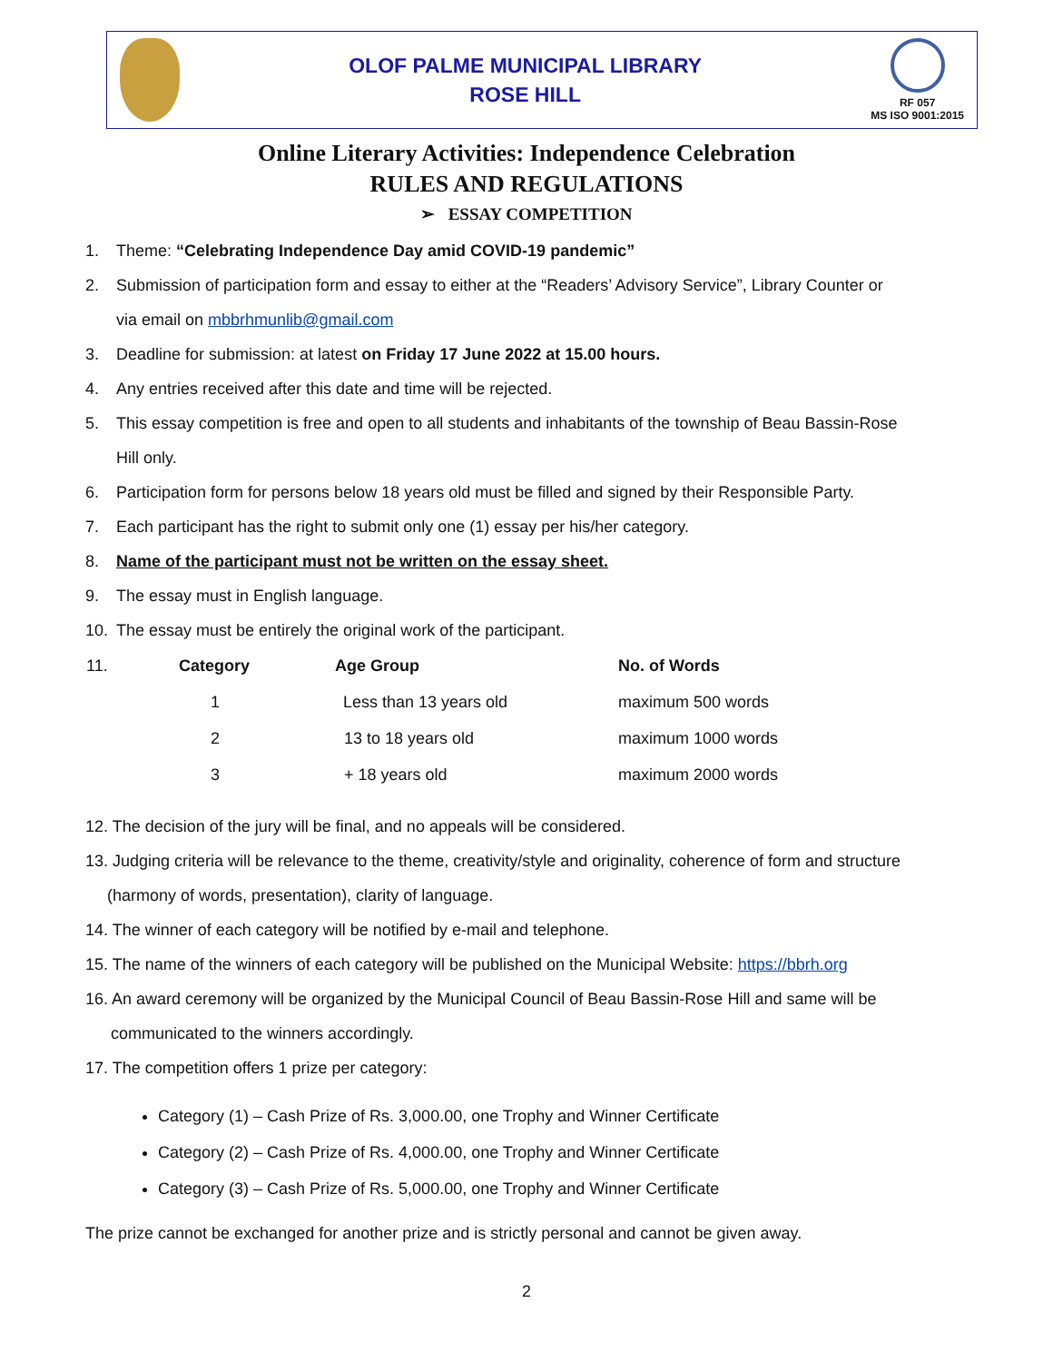OLOF PALME MUNICIPAL LIBRARY
ROSE HILL
RF 057
MS ISO 9001:2015
Online Literary Activities: Independence Celebration
RULES AND REGULATIONS
➢ ESSAY COMPETITION
1. Theme: “Celebrating Independence Day amid COVID-19 pandemic”
2. Submission of participation form and essay to either at the “Readers’ Advisory Service”, Library Counter or
via email on mbbrhmunlib@gmail.com
3. Deadline for submission: at latest on Friday 17 June 2022 at 15.00 hours.
4. Any entries received after this date and time will be rejected.
5. This essay competition is free and open to all students and inhabitants of the township of Beau Bassin-Rose
Hill only.
6. Participation form for persons below 18 years old must be filled and signed by their Responsible Party.
7. Each participant has the right to submit only one (1) essay per his/her category.
8. Name of the participant must not be written on the essay sheet.
9. The essay must in English language.
10. The essay must be entirely the original work of the participant.
| 11. | Category | Age Group | No. of Words |
| | 1 | Less than 13 years old | maximum 500 words |
| | 2 | 13 to 18 years old | maximum 1000 words |
| | 3 | + 18 years old | maximum 2000 words |
12. The decision of the jury will be final, and no appeals will be considered.
13. Judging criteria will be relevance to the theme, creativity/style and originality, coherence of form and structure
(harmony of words, presentation), clarity of language.
14. The winner of each category will be notified by e-mail and telephone.
15. The name of the winners of each category will be published on the Municipal Website: https://bbrh.org
16. An award ceremony will be organized by the Municipal Council of Beau Bassin-Rose Hill and same will be
communicated to the winners accordingly.
17. The competition offers 1 prize per category:
Category (1) – Cash Prize of Rs. 3,000.00, one Trophy and Winner Certificate
Category (2) – Cash Prize of Rs. 4,000.00, one Trophy and Winner Certificate
Category (3) – Cash Prize of Rs. 5,000.00, one Trophy and Winner Certificate
The prize cannot be exchanged for another prize and is strictly personal and cannot be given away.
2